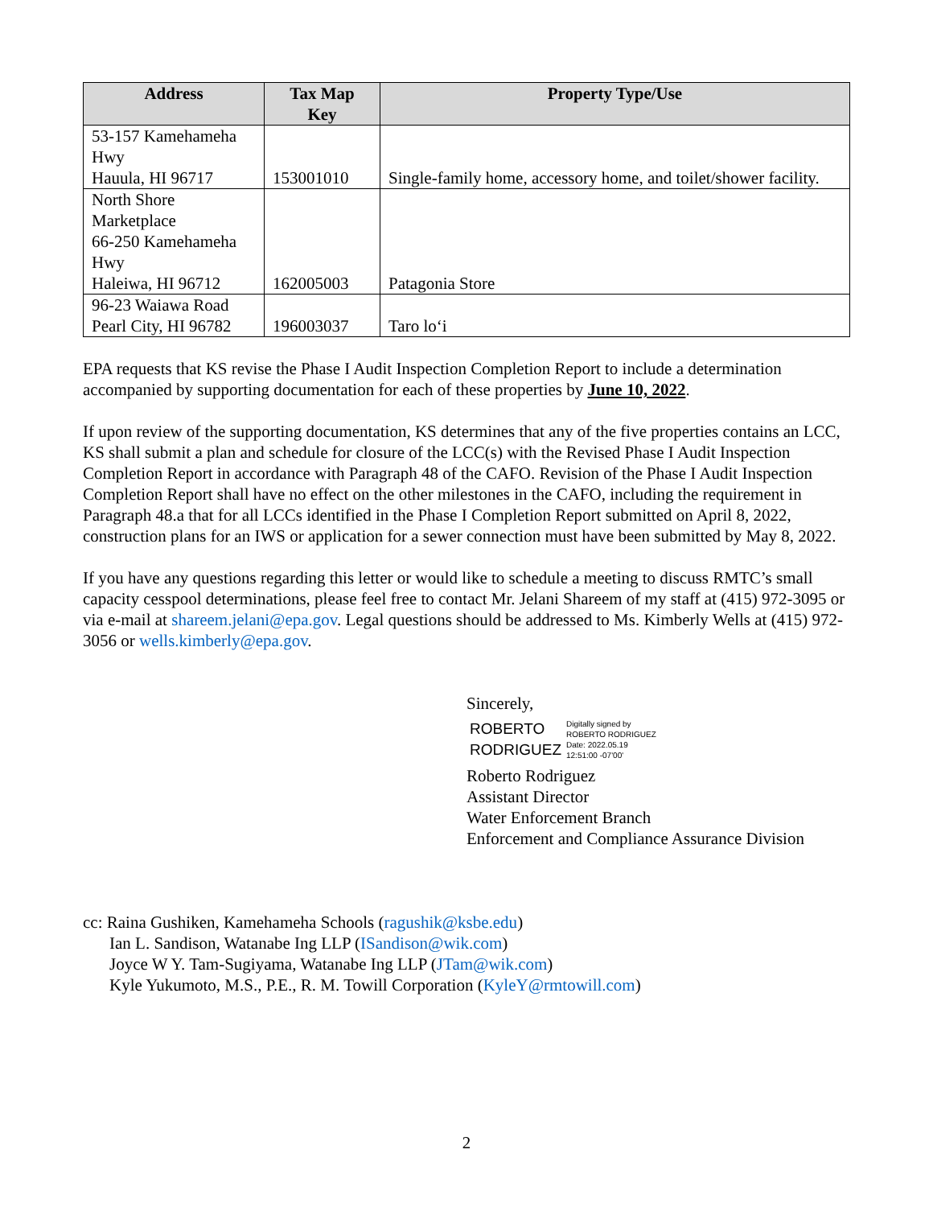| Address | Tax Map Key | Property Type/Use |
| --- | --- | --- |
| 53-157 Kamehameha Hwy Hauula, HI 96717 | 153001010 | Single-family home, accessory home, and toilet/shower facility. |
| North Shore Marketplace 66-250 Kamehameha Hwy Haleiwa, HI 96712 | 162005003 | Patagonia Store |
| 96-23 Waiawa Road Pearl City, HI 96782 | 196003037 | Taro lo‘i |
EPA requests that KS revise the Phase I Audit Inspection Completion Report to include a determination accompanied by supporting documentation for each of these properties by June 10, 2022.
If upon review of the supporting documentation, KS determines that any of the five properties contains an LCC, KS shall submit a plan and schedule for closure of the LCC(s) with the Revised Phase I Audit Inspection Completion Report in accordance with Paragraph 48 of the CAFO. Revision of the Phase I Audit Inspection Completion Report shall have no effect on the other milestones in the CAFO, including the requirement in Paragraph 48.a that for all LCCs identified in the Phase I Completion Report submitted on April 8, 2022, construction plans for an IWS or application for a sewer connection must have been submitted by May 8, 2022.
If you have any questions regarding this letter or would like to schedule a meeting to discuss RMTC’s small capacity cesspool determinations, please feel free to contact Mr. Jelani Shareem of my staff at (415) 972-3095 or via e-mail at shareem.jelani@epa.gov. Legal questions should be addressed to Ms. Kimberly Wells at (415) 972-3056 or wells.kimberly@epa.gov.
Sincerely,
ROBERTO
RODRIGUEZ
Digitally signed by
ROBERTO RODRIGUEZ
Date: 2022.05.19
12:51:00 -07'00'
Roberto Rodriguez
Assistant Director
Water Enforcement Branch
Enforcement and Compliance Assurance Division
cc: Raina Gushiken, Kamehameha Schools (ragushik@ksbe.edu)
Ian L. Sandison, Watanabe Ing LLP (ISandison@wik.com)
Joyce W Y. Tam-Sugiyama, Watanabe Ing LLP (JTam@wik.com)
Kyle Yukumoto, M.S., P.E., R. M. Towill Corporation (KyleY@rmtowill.com)
2